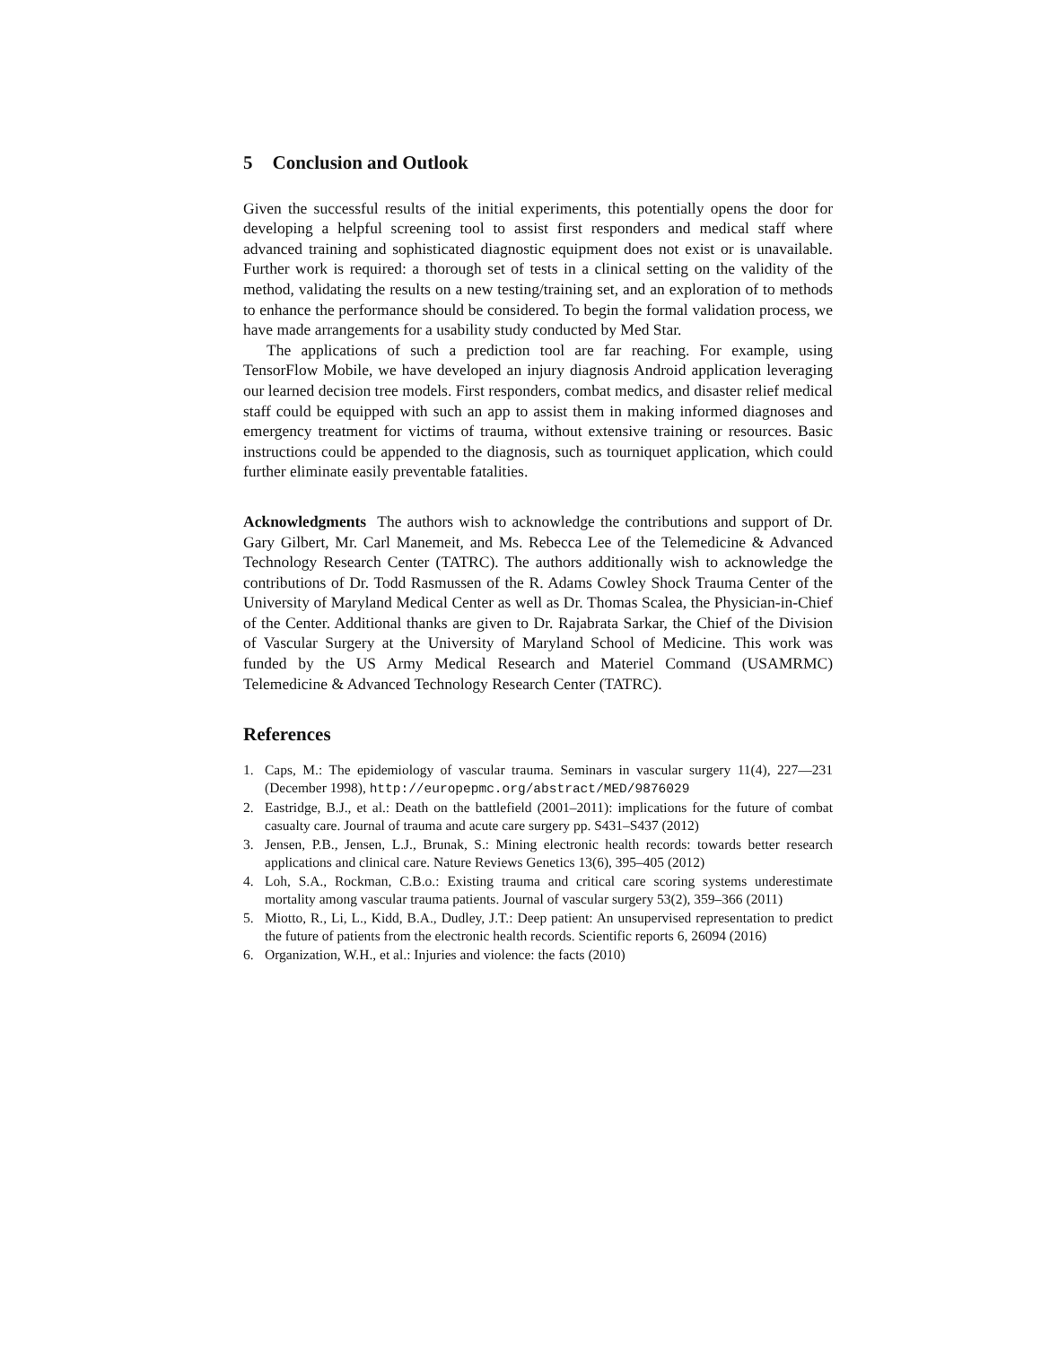5 Conclusion and Outlook
Given the successful results of the initial experiments, this potentially opens the door for developing a helpful screening tool to assist first responders and medical staff where advanced training and sophisticated diagnostic equipment does not exist or is unavailable. Further work is required: a thorough set of tests in a clinical setting on the validity of the method, validating the results on a new testing/training set, and an exploration of to methods to enhance the performance should be considered. To begin the formal validation process, we have made arrangements for a usability study conducted by Med Star.
The applications of such a prediction tool are far reaching. For example, using TensorFlow Mobile, we have developed an injury diagnosis Android application leveraging our learned decision tree models. First responders, combat medics, and disaster relief medical staff could be equipped with such an app to assist them in making informed diagnoses and emergency treatment for victims of trauma, without extensive training or resources. Basic instructions could be appended to the diagnosis, such as tourniquet application, which could further eliminate easily preventable fatalities.
Acknowledgments The authors wish to acknowledge the contributions and support of Dr. Gary Gilbert, Mr. Carl Manemeit, and Ms. Rebecca Lee of the Telemedicine & Advanced Technology Research Center (TATRC). The authors additionally wish to acknowledge the contributions of Dr. Todd Rasmussen of the R. Adams Cowley Shock Trauma Center of the University of Maryland Medical Center as well as Dr. Thomas Scalea, the Physician-in-Chief of the Center. Additional thanks are given to Dr. Rajabrata Sarkar, the Chief of the Division of Vascular Surgery at the University of Maryland School of Medicine. This work was funded by the US Army Medical Research and Materiel Command (USAMRMC) Telemedicine & Advanced Technology Research Center (TATRC).
References
1. Caps, M.: The epidemiology of vascular trauma. Seminars in vascular surgery 11(4), 227—231 (December 1998), http://europepmc.org/abstract/MED/9876029
2. Eastridge, B.J., et al.: Death on the battlefield (2001–2011): implications for the future of combat casualty care. Journal of trauma and acute care surgery pp. S431–S437 (2012)
3. Jensen, P.B., Jensen, L.J., Brunak, S.: Mining electronic health records: towards better research applications and clinical care. Nature Reviews Genetics 13(6), 395–405 (2012)
4. Loh, S.A., Rockman, C.B.o.: Existing trauma and critical care scoring systems underestimate mortality among vascular trauma patients. Journal of vascular surgery 53(2), 359–366 (2011)
5. Miotto, R., Li, L., Kidd, B.A., Dudley, J.T.: Deep patient: An unsupervised representation to predict the future of patients from the electronic health records. Scientific reports 6, 26094 (2016)
6. Organization, W.H., et al.: Injuries and violence: the facts (2010)